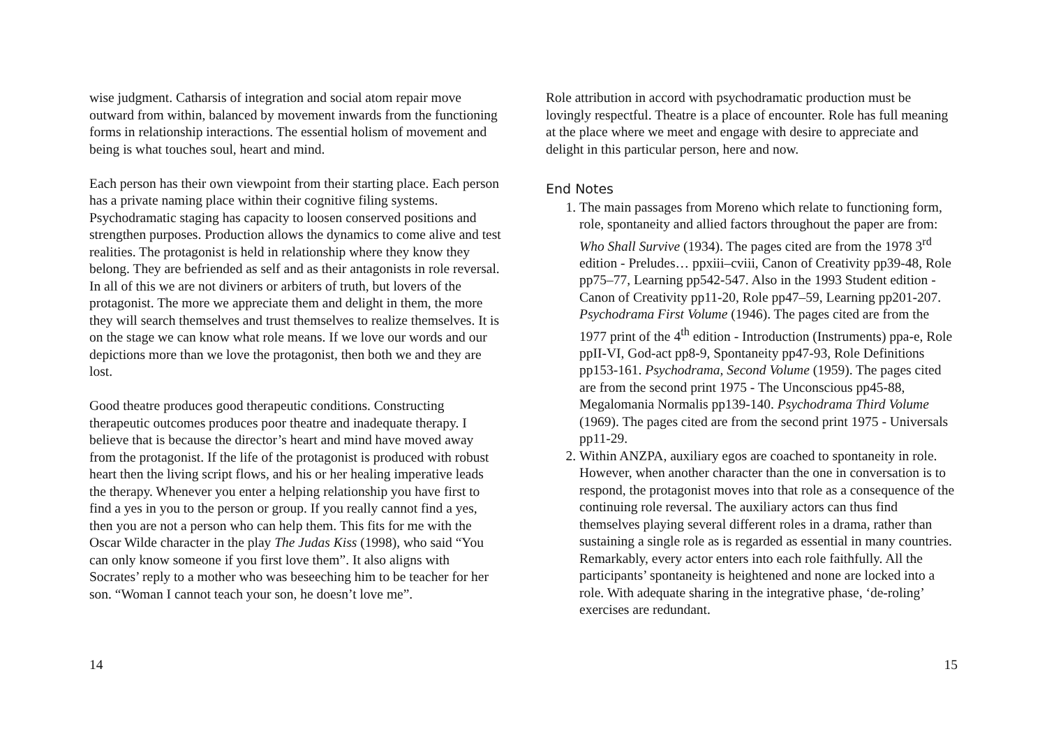wise judgment. Catharsis of integration and social atom repair move outward from within, balanced by movement inwards from the functioning forms in relationship interactions. The essential holism of movement and being is what touches soul, heart and mind.
Each person has their own viewpoint from their starting place. Each person has a private naming place within their cognitive filing systems. Psychodramatic staging has capacity to loosen conserved positions and strengthen purposes. Production allows the dynamics to come alive and test realities. The protagonist is held in relationship where they know they belong. They are befriended as self and as their antagonists in role reversal. In all of this we are not diviners or arbiters of truth, but lovers of the protagonist. The more we appreciate them and delight in them, the more they will search themselves and trust themselves to realize themselves. It is on the stage we can know what role means. If we love our words and our depictions more than we love the protagonist, then both we and they are lost.
Good theatre produces good therapeutic conditions. Constructing therapeutic outcomes produces poor theatre and inadequate therapy. I believe that is because the director’s heart and mind have moved away from the protagonist. If the life of the protagonist is produced with robust heart then the living script flows, and his or her healing imperative leads the therapy. Whenever you enter a helping relationship you have first to find a yes in you to the person or group. If you really cannot find a yes, then you are not a person who can help them. This fits for me with the Oscar Wilde character in the play The Judas Kiss (1998), who said “You can only know someone if you first love them”. It also aligns with Socrates’ reply to a mother who was beseeching him to be teacher for her son. “Woman I cannot teach your son, he doesn’t love me”.
14
Role attribution in accord with psychodramatic production must be lovingly respectful. Theatre is a place of encounter. Role has full meaning at the place where we meet and engage with desire to appreciate and delight in this particular person, here and now.
End Notes
1. The main passages from Moreno which relate to functioning form, role, spontaneity and allied factors throughout the paper are from: Who Shall Survive (1934). The pages cited are from the 1978 3<sup>rd</sup> edition - Preludes… ppxiii–cviii, Canon of Creativity pp39-48, Role pp75–77, Learning pp542-547. Also in the 1993 Student edition - Canon of Creativity pp11-20, Role pp47–59, Learning pp201-207. Psychodrama First Volume (1946). The pages cited are from the 1977 print of the 4<sup>th</sup> edition - Introduction (Instruments) ppa-e, Role ppII-VI, God-act pp8-9, Spontaneity pp47-93, Role Definitions pp153-161. Psychodrama, Second Volume (1959). The pages cited are from the second print 1975 - The Unconscious pp45-88, Megalomania Normalis pp139-140. Psychodrama Third Volume (1969). The pages cited are from the second print 1975 - Universals pp11-29.
2. Within ANZPA, auxiliary egos are coached to spontaneity in role. However, when another character than the one in conversation is to respond, the protagonist moves into that role as a consequence of the continuing role reversal. The auxiliary actors can thus find themselves playing several different roles in a drama, rather than sustaining a single role as is regarded as essential in many countries. Remarkably, every actor enters into each role faithfully. All the participants’ spontaneity is heightened and none are locked into a role. With adequate sharing in the integrative phase, ‘de-roling’ exercises are redundant.
15